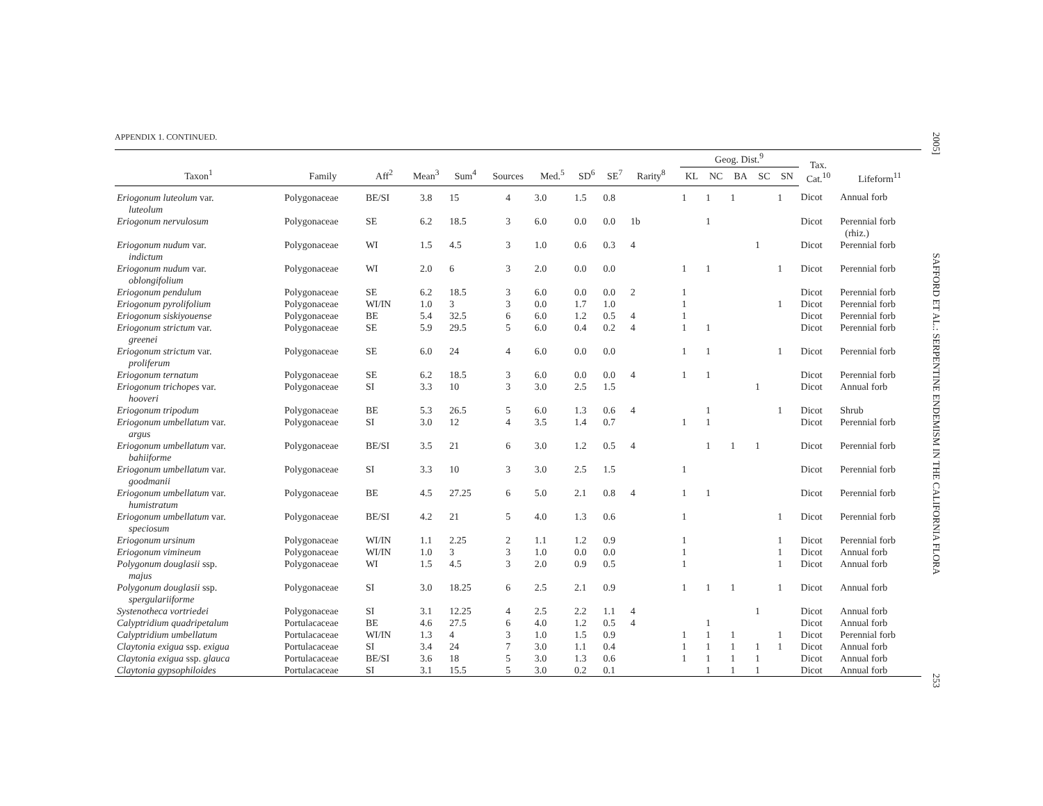APPENDIX 1. CONTINUED.
| | | | | | | | | | | | Geog. Dist.<sup>9</sup> | | | | | Tax. Cat.<sup>10</sup> | Lifeform<sup>11</sup> |
| --- | --- | --- | --- | --- | --- | --- | --- | --- | --- | --- | --- | --- | --- | --- | --- | --- | --- |
| Taxon<sup>1</sup> | Family | Aff<sup>2</sup> | Mean<sup>3</sup> | Sum<sup>4</sup> | Sources | Med.<sup>5</sup> | SD<sup>6</sup> | SE<sup>7</sup> | Rarity<sup>8</sup> | | KL | NC | BA | SC | SN | | |
| Eriogonum luteolum var. luteolum | Polygonaceae | BE/SI | 3.8 | 15 | 4 | 3.0 | 1.5 | 0.8 | | | 1 | 1 | 1 | | 1 | Dicot | Annual forb |
| Eriogonum nervulosum | Polygonaceae | SE | 6.2 | 18.5 | 3 | 6.0 | 0.0 | 0.0 | 1b | | | 1 | | | | Dicot | Perennial forb (rhiz.) |
| Eriogonum nudum var. indictum | Polygonaceae | WI | 1.5 | 4.5 | 3 | 1.0 | 0.6 | 0.3 | 4 | | | | | 1 | | Dicot | Perennial forb |
| Eriogonum nudum var. oblongifolium | Polygonaceae | WI | 2.0 | 6 | 3 | 2.0 | 0.0 | 0.0 | | | 1 | 1 | | | 1 | Dicot | Perennial forb |
| Eriogonum pendulum | Polygonaceae | SE | 6.2 | 18.5 | 3 | 6.0 | 0.0 | 0.0 | 2 | | 1 | | | | | Dicot | Perennial forb |
| Eriogonum pyrolifolium | Polygonaceae | WI/IN | 1.0 | 3 | 3 | 0.0 | 1.7 | 1.0 | | | 1 | | | | 1 | Dicot | Perennial forb |
| Eriogonum siskiyouense | Polygonaceae | BE | 5.4 | 32.5 | 6 | 6.0 | 1.2 | 0.5 | 4 | | 1 | | | | | Dicot | Perennial forb |
| Eriogonum strictum var. greenei | Polygonaceae | SE | 5.9 | 29.5 | 5 | 6.0 | 0.4 | 0.2 | 4 | | 1 | 1 | | | | Dicot | Perennial forb |
| Eriogonum strictum var. proliferum | Polygonaceae | SE | 6.0 | 24 | 4 | 6.0 | 0.0 | 0.0 | | | 1 | 1 | | | 1 | Dicot | Perennial forb |
| Eriogonum ternatum | Polygonaceae | SE | 6.2 | 18.5 | 3 | 6.0 | 0.0 | 0.0 | 4 | | 1 | 1 | | | | Dicot | Perennial forb |
| Eriogonum trichopes var. hooveri | Polygonaceae | SI | 3.3 | 10 | 3 | 3.0 | 2.5 | 1.5 | | | | | | 1 | | Dicot | Annual forb |
| Eriogonum tripodum | Polygonaceae | BE | 5.3 | 26.5 | 5 | 6.0 | 1.3 | 0.6 | 4 | | | 1 | | | 1 | Dicot | Shrub |
| Eriogonum umbellatum var. argus | Polygonaceae | SI | 3.0 | 12 | 4 | 3.5 | 1.4 | 0.7 | | | 1 | 1 | | | | Dicot | Perennial forb |
| Eriogonum umbellatum var. bahiiforme | Polygonaceae | BE/SI | 3.5 | 21 | 6 | 3.0 | 1.2 | 0.5 | 4 | | | 1 | 1 | 1 | | Dicot | Perennial forb |
| Eriogonum umbellatum var. goodmanii | Polygonaceae | SI | 3.3 | 10 | 3 | 3.0 | 2.5 | 1.5 | | | 1 | | | | | Dicot | Perennial forb |
| Eriogonum umbellatum var. humistratum | Polygonaceae | BE | 4.5 | 27.25 | 6 | 5.0 | 2.1 | 0.8 | 4 | | 1 | 1 | | | | Dicot | Perennial forb |
| Eriogonum umbellatum var. speciosum | Polygonaceae | BE/SI | 4.2 | 21 | 5 | 4.0 | 1.3 | 0.6 | | | 1 | | | | 1 | Dicot | Perennial forb |
| Eriogonum ursinum | Polygonaceae | WI/IN | 1.1 | 2.25 | 2 | 1.1 | 1.2 | 0.9 | | | 1 | | | | 1 | Dicot | Perennial forb |
| Eriogonum vimineum | Polygonaceae | WI/IN | 1.0 | 3 | 3 | 1.0 | 0.0 | 0.0 | | | 1 | | | | 1 | Dicot | Annual forb |
| Polygonum douglasii ssp. majus | Polygonaceae | WI | 1.5 | 4.5 | 3 | 2.0 | 0.9 | 0.5 | | | 1 | | | | 1 | Dicot | Annual forb |
| Polygonum douglasii ssp. spergulariiforme | Polygonaceae | SI | 3.0 | 18.25 | 6 | 2.5 | 2.1 | 0.9 | | | 1 | 1 | 1 | | 1 | Dicot | Annual forb |
| Systenotheca vortriedei | Polygonaceae | SI | 3.1 | 12.25 | 4 | 2.5 | 2.2 | 1.1 | 4 | | | | | 1 | | Dicot | Annual forb |
| Calyptridium quadripetalum | Portulacaceae | BE | 4.6 | 27.5 | 6 | 4.0 | 1.2 | 0.5 | 4 | | | 1 | | | | Dicot | Annual forb |
| Calyptridium umbellatum | Portulacaceae | WI/IN | 1.3 | 4 | 3 | 1.0 | 1.5 | 0.9 | | | 1 | 1 | 1 | | 1 | Dicot | Perennial forb |
| Claytonia exigua ssp. exigua | Portulacaceae | SI | 3.4 | 24 | 7 | 3.0 | 1.1 | 0.4 | | | 1 | 1 | 1 | 1 | 1 | Dicot | Annual forb |
| Claytonia exigua ssp. glauca | Portulacaceae | BE/SI | 3.6 | 18 | 5 | 3.0 | 1.3 | 0.6 | | | 1 | 1 | 1 | 1 | | Dicot | Annual forb |
| Claytonia gypsophiloides | Portulacaceae | SI | 3.1 | 15.5 | 5 | 3.0 | 0.2 | 0.1 | | | | 1 | 1 | 1 | | Dicot | Annual forb |
2005] SAFFORD ET AL.: SERPENTINE ENDEMISM IN THE CALIFORNIA FLORA 253